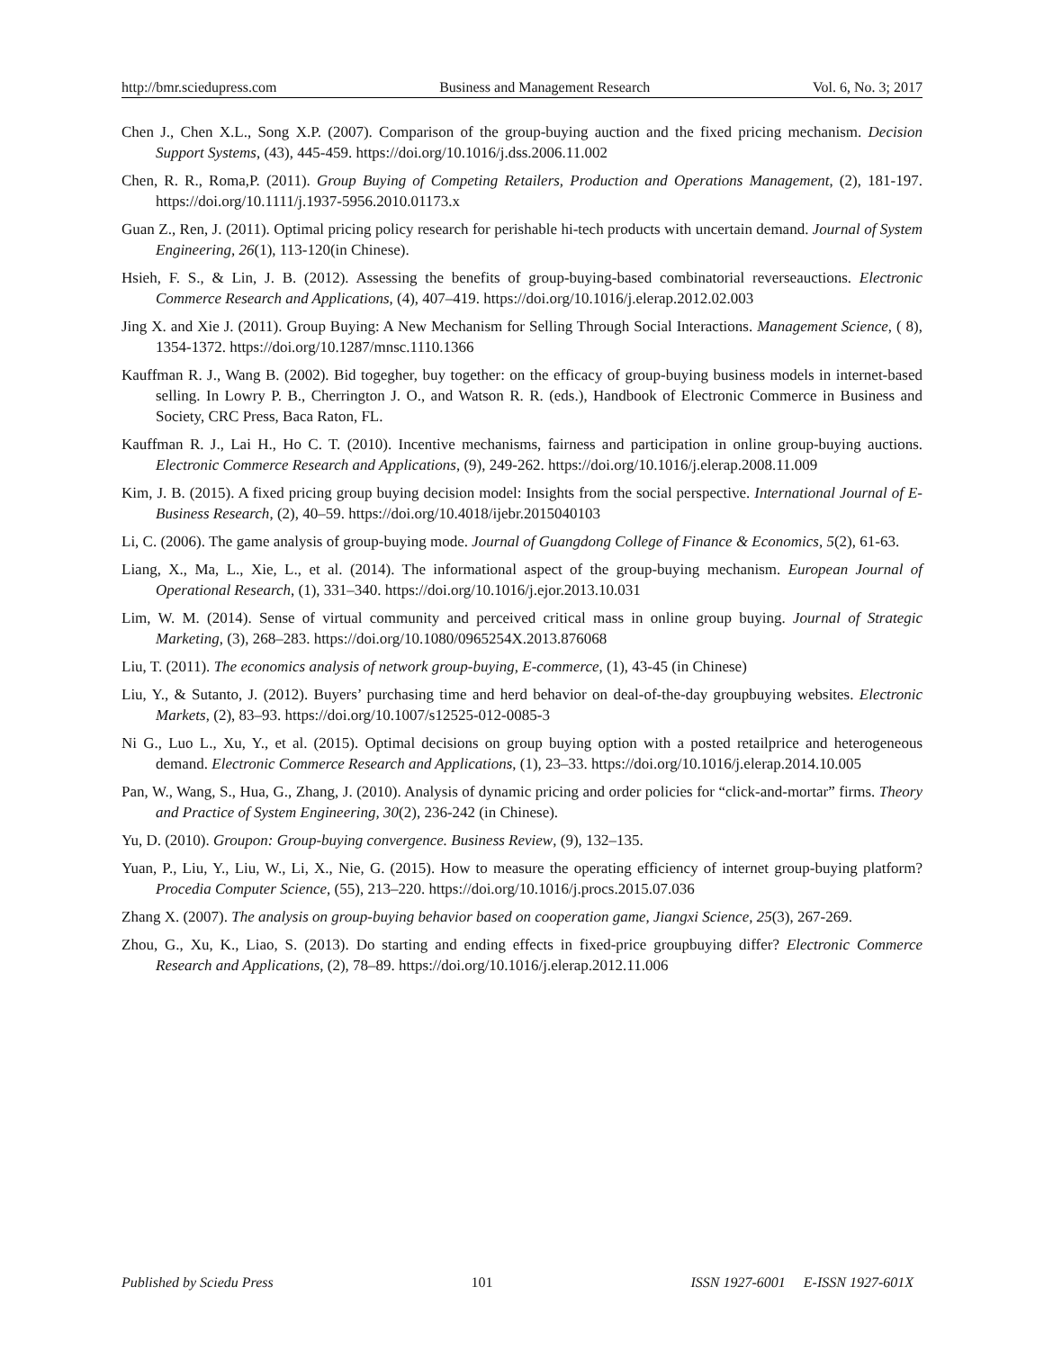http://bmr.sciedupress.com Business and Management Research Vol. 6, No. 3; 2017
Chen J., Chen X.L., Song X.P. (2007). Comparison of the group-buying auction and the fixed pricing mechanism. Decision Support Systems, (43), 445-459. https://doi.org/10.1016/j.dss.2006.11.002
Chen, R. R., Roma,P. (2011). Group Buying of Competing Retailers, Production and Operations Management, (2), 181-197. https://doi.org/10.1111/j.1937-5956.2010.01173.x
Guan Z., Ren, J. (2011). Optimal pricing policy research for perishable hi-tech products with uncertain demand. Journal of System Engineering, 26(1), 113-120(in Chinese).
Hsieh, F. S., & Lin, J. B. (2012). Assessing the benefits of group-buying-based combinatorial reverseauctions. Electronic Commerce Research and Applications, (4), 407–419. https://doi.org/10.1016/j.elerap.2012.02.003
Jing X. and Xie J. (2011). Group Buying: A New Mechanism for Selling Through Social Interactions. Management Science, ( 8), 1354-1372. https://doi.org/10.1287/mnsc.1110.1366
Kauffman R. J., Wang B. (2002). Bid togegher, buy together: on the efficacy of group-buying business models in internet-based selling. In Lowry P. B., Cherrington J. O., and Watson R. R. (eds.), Handbook of Electronic Commerce in Business and Society, CRC Press, Baca Raton, FL.
Kauffman R. J., Lai H., Ho C. T. (2010). Incentive mechanisms, fairness and participation in online group-buying auctions. Electronic Commerce Research and Applications, (9), 249-262. https://doi.org/10.1016/j.elerap.2008.11.009
Kim, J. B. (2015). A fixed pricing group buying decision model: Insights from the social perspective. International Journal of E-Business Research, (2), 40–59. https://doi.org/10.4018/ijebr.2015040103
Li, C. (2006). The game analysis of group-buying mode. Journal of Guangdong College of Finance & Economics, 5(2), 61-63.
Liang, X., Ma, L., Xie, L., et al. (2014). The informational aspect of the group-buying mechanism. European Journal of Operational Research, (1), 331–340. https://doi.org/10.1016/j.ejor.2013.10.031
Lim, W. M. (2014). Sense of virtual community and perceived critical mass in online group buying. Journal of Strategic Marketing, (3), 268–283. https://doi.org/10.1080/0965254X.2013.876068
Liu, T. (2011). The economics analysis of network group-buying, E-commerce, (1), 43-45 (in Chinese)
Liu, Y., & Sutanto, J. (2012). Buyers’ purchasing time and herd behavior on deal-of-the-day groupbuying websites. Electronic Markets, (2), 83–93. https://doi.org/10.1007/s12525-012-0085-3
Ni G., Luo L., Xu, Y., et al. (2015). Optimal decisions on group buying option with a posted retailprice and heterogeneous demand. Electronic Commerce Research and Applications, (1), 23–33. https://doi.org/10.1016/j.elerap.2014.10.005
Pan, W., Wang, S., Hua, G., Zhang, J. (2010). Analysis of dynamic pricing and order policies for “click-and-mortar” firms. Theory and Practice of System Engineering, 30(2), 236-242 (in Chinese).
Yu, D. (2010). Groupon: Group-buying convergence. Business Review, (9), 132–135.
Yuan, P., Liu, Y., Liu, W., Li, X., Nie, G. (2015). How to measure the operating efficiency of internet group-buying platform? Procedia Computer Science, (55), 213–220. https://doi.org/10.1016/j.procs.2015.07.036
Zhang X. (2007). The analysis on group-buying behavior based on cooperation game, Jiangxi Science, 25(3), 267-269.
Zhou, G., Xu, K., Liao, S. (2013). Do starting and ending effects in fixed-price groupbuying differ? Electronic Commerce Research and Applications, (2), 78–89. https://doi.org/10.1016/j.elerap.2012.11.006
Published by Sciedu Press 101 ISSN 1927-6001 E-ISSN 1927-601X